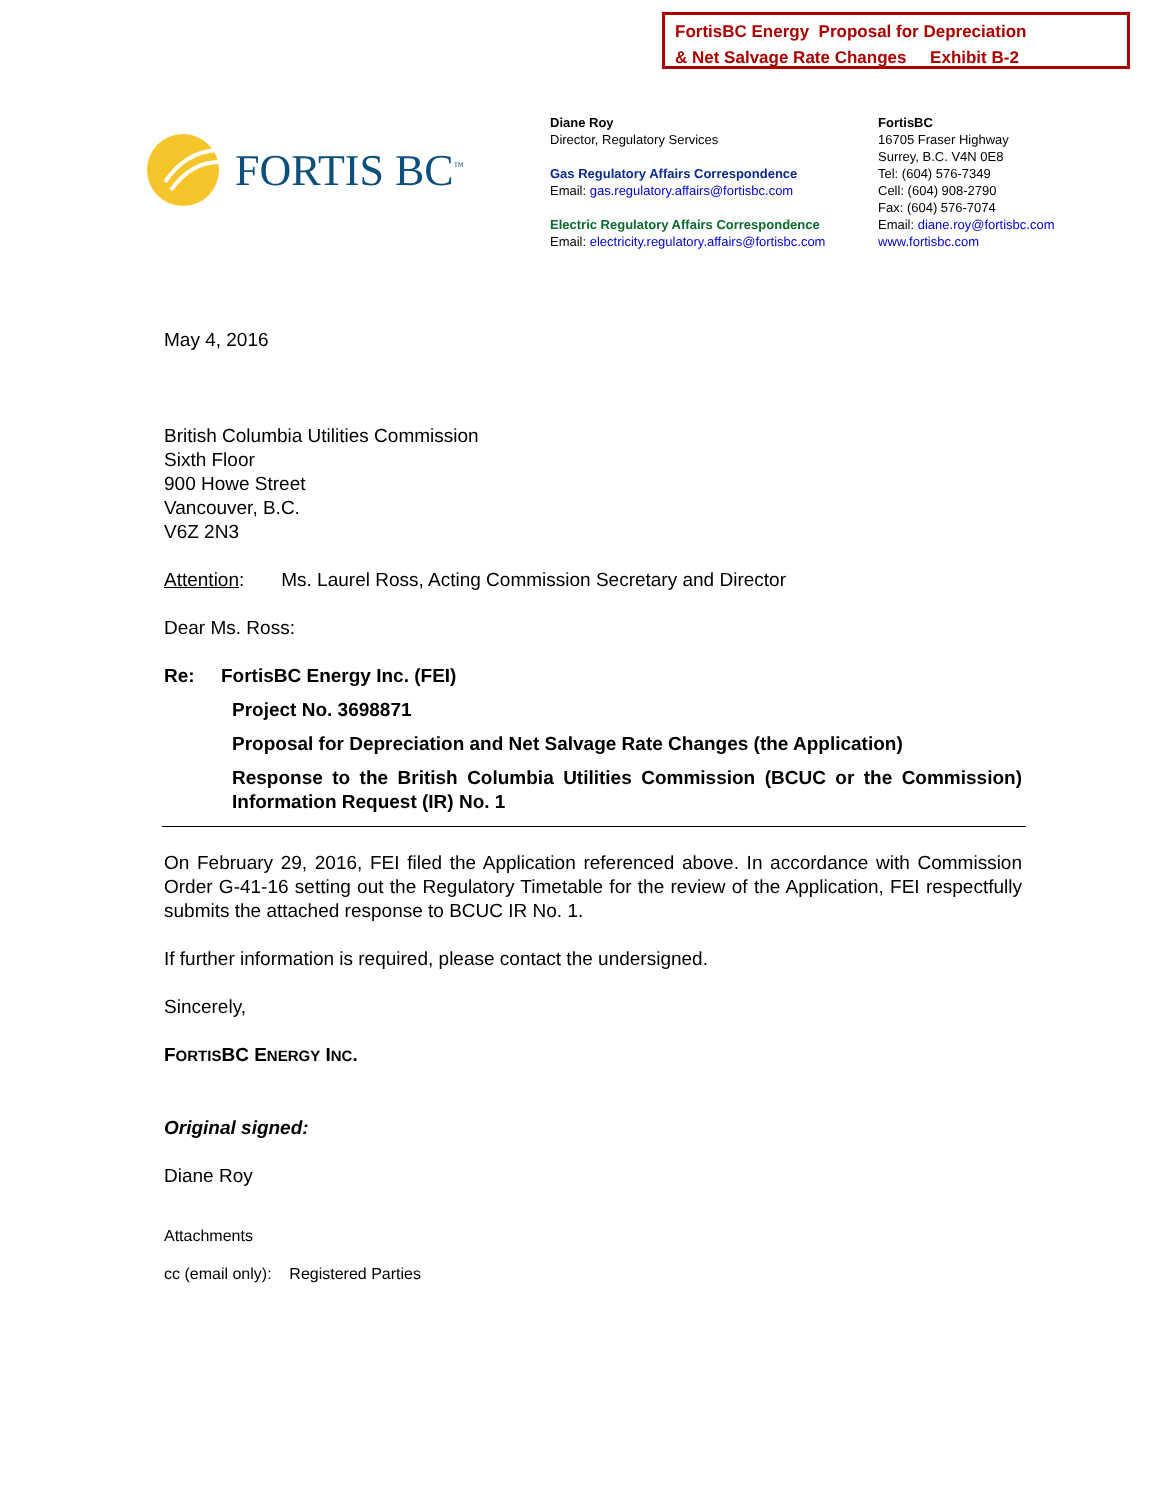FortisBC Energy Proposal for Depreciation
& Net Salvage Rate Changes Exhibit B-2
FORTIS BC<sup>™</sup>
Diane Roy
Director, Regulatory Services
Gas Regulatory Affairs Correspondence
Email: gas.regulatory.affairs@fortisbc.com
Electric Regulatory Affairs Correspondence
Email: electricity.regulatory.affairs@fortisbc.com
FortisBC
16705 Fraser Highway
Surrey, B.C. V4N 0E8
Tel: (604) 576-7349
Cell: (604) 908-2790
Fax: (604) 576-7074
Email: diane.roy@fortisbc.com
www.fortisbc.com
May 4, 2016
British Columbia Utilities Commission
Sixth Floor
900 Howe Street
Vancouver, B.C.
V6Z 2N3
Attention: Ms. Laurel Ross, Acting Commission Secretary and Director
Dear Ms. Ross:
Re: FortisBC Energy Inc. (FEI)
Project No. 3698871
Proposal for Depreciation and Net Salvage Rate Changes (the Application)
Response to the British Columbia Utilities Commission (BCUC or the Commission) Information Request (IR) No. 1
On February 29, 2016, FEI filed the Application referenced above. In accordance with Commission Order G-41-16 setting out the Regulatory Timetable for the review of the Application, FEI respectfully submits the attached response to BCUC IR No. 1.
If further information is required, please contact the undersigned.
Sincerely,
FORTISBC ENERGY INC.
Original signed:
Diane Roy
Attachments
cc (email only): Registered Parties